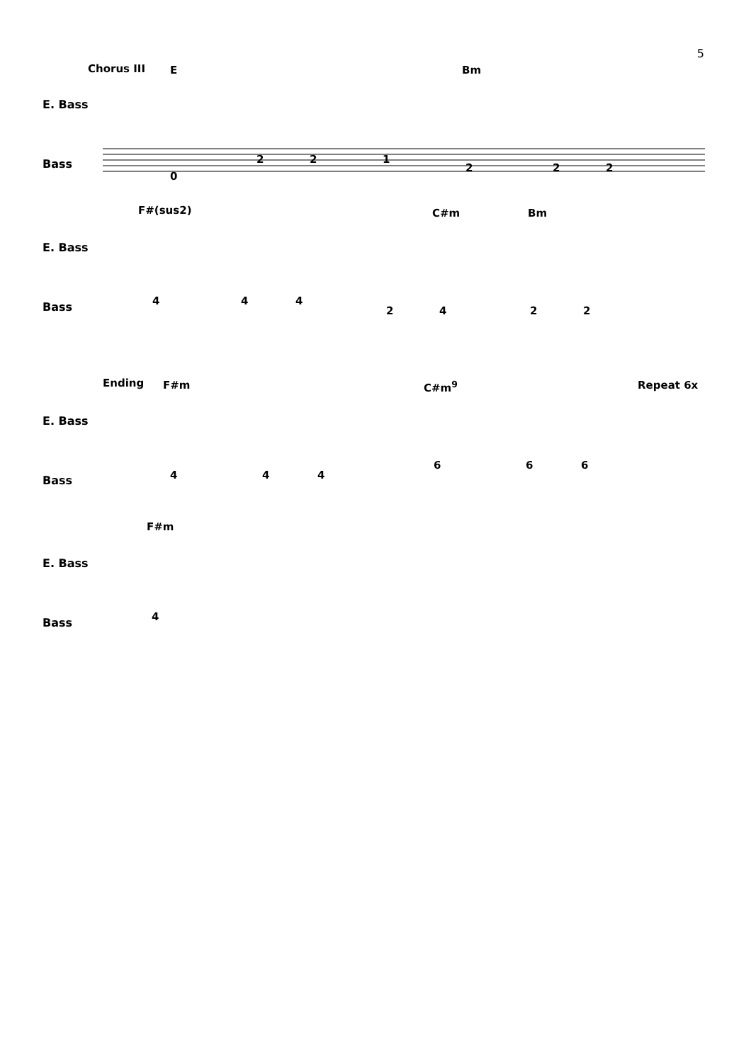5
Chorus III E Bm
E. Bass
Bass 2 2 1
0
2 2 2
F#(sus2) C#m Bm
E. Bass
Bass 4 4 4
2 4 2 2
Ending F#m C#m<sup>9</sup> Repeat 6x
E. Bass
Bass 4 4 4
6 6 6
F#m
E. Bass
Bass 4